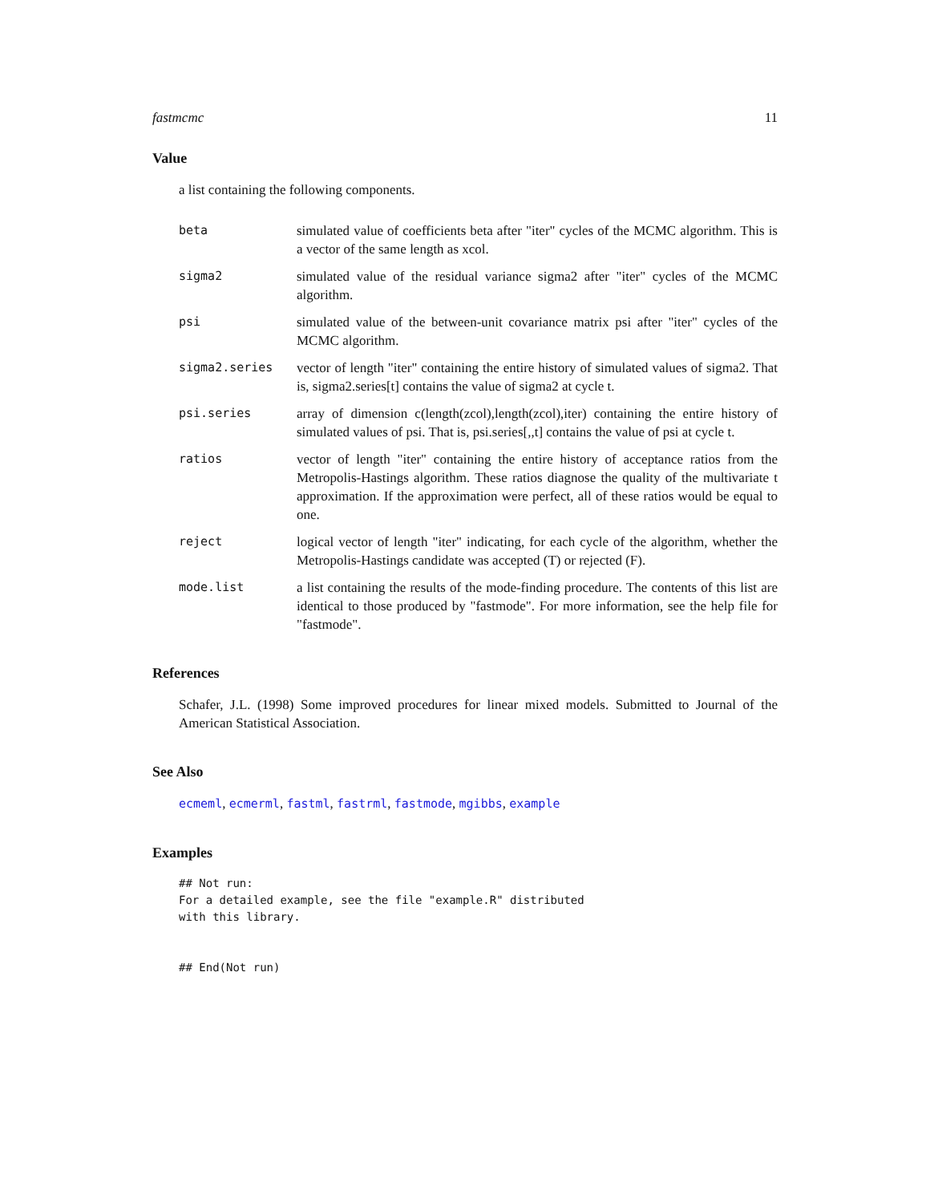fastmcmc 11
Value
a list containing the following components.
beta simulated value of coefficients beta after "iter" cycles of the MCMC algorithm. This is a vector of the same length as xcol.
sigma2 simulated value of the residual variance sigma2 after "iter" cycles of the MCMC algorithm.
psi simulated value of the between-unit covariance matrix psi after "iter" cycles of the MCMC algorithm.
sigma2.series vector of length "iter" containing the entire history of simulated values of sigma2. That is, sigma2.series[t] contains the value of sigma2 at cycle t.
psi.series array of dimension c(length(zcol),length(zcol),iter) containing the entire history of simulated values of psi. That is, psi.series[,,t] contains the value of psi at cycle t.
ratios vector of length "iter" containing the entire history of acceptance ratios from the Metropolis-Hastings algorithm. These ratios diagnose the quality of the multivariate t approximation. If the approximation were perfect, all of these ratios would be equal to one.
reject logical vector of length "iter" indicating, for each cycle of the algorithm, whether the Metropolis-Hastings candidate was accepted (T) or rejected (F).
mode.list a list containing the results of the mode-finding procedure. The contents of this list are identical to those produced by "fastmode". For more information, see the help file for "fastmode".
References
Schafer, J.L. (1998) Some improved procedures for linear mixed models. Submitted to Journal of the American Statistical Association.
See Also
ecmeml, ecmerml, fastml, fastrml, fastmode, mgibbs, example
Examples
## Not run: 
For a detailed example, see the file "example.R" distributed
with this library.


## End(Not run)